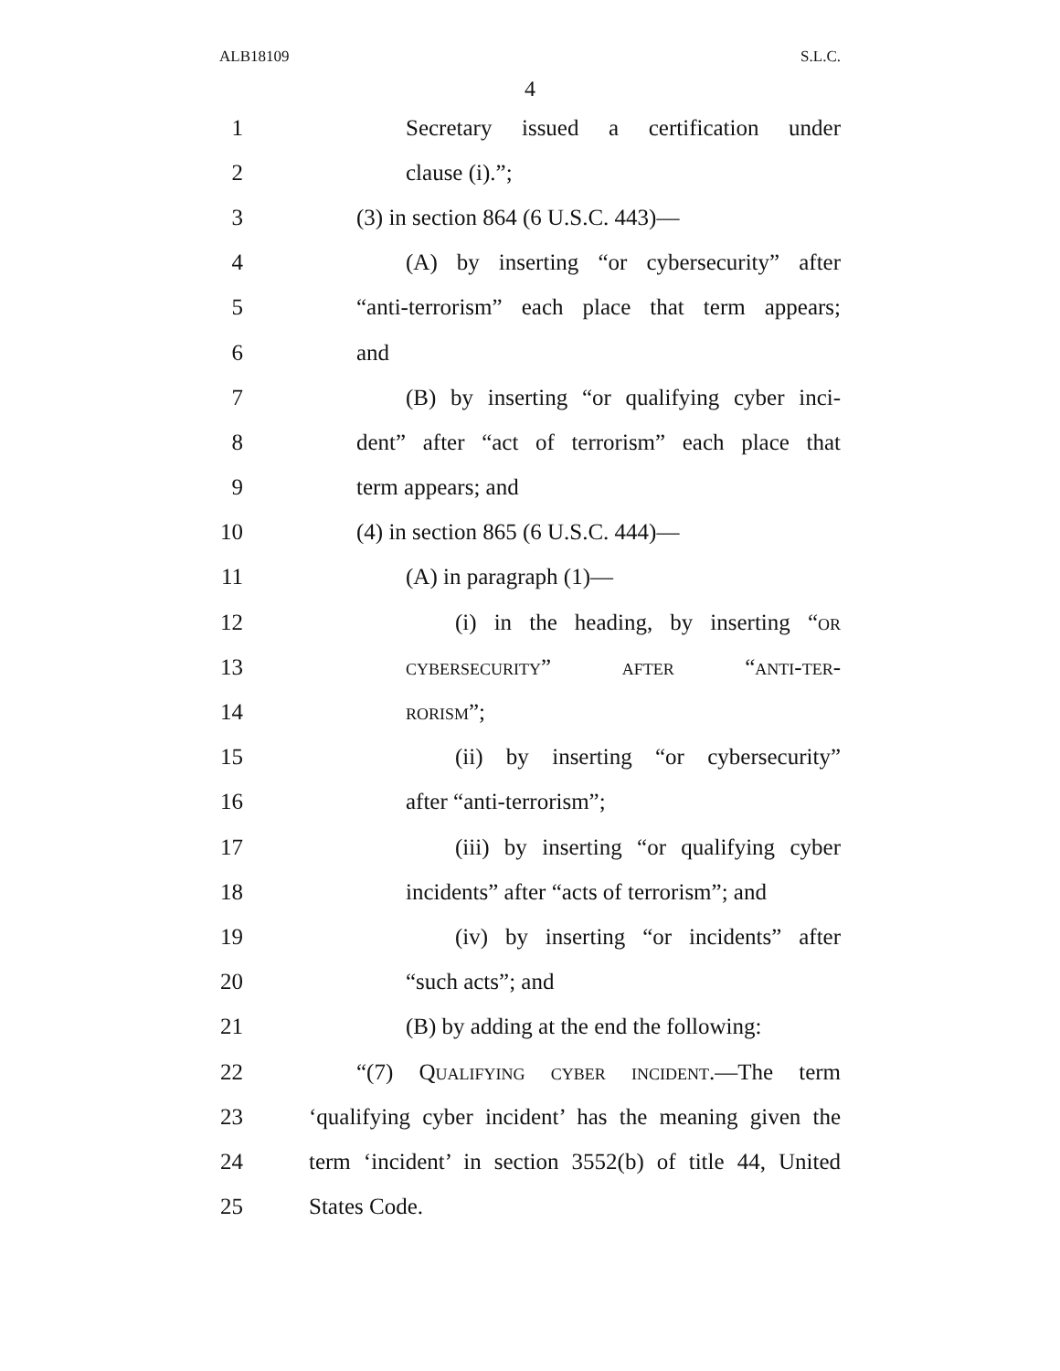ALB18109 S.L.C.
4
1 Secretary issued a certification under
2 clause (i).”;
3 (3) in section 864 (6 U.S.C. 443)—
4 (A) by inserting “or cybersecurity” after
5 “anti-terrorism” each place that term appears;
6 and
7 (B) by inserting “or qualifying cyber inci-
8 dent” after “act of terrorism” each place that
9 term appears; and
10 (4) in section 865 (6 U.S.C. 444)—
11 (A) in paragraph (1)—
12 (i) in the heading, by inserting “or
13 cybersecurity” after “anti-ter-
14 rorism”;
15 (ii) by inserting “or cybersecurity”
16 after “anti-terrorism”;
17 (iii) by inserting “or qualifying cyber
18 incidents” after “acts of terrorism”; and
19 (iv) by inserting “or incidents” after
20 “such acts”; and
21 (B) by adding at the end the following:
22 “(7) Qualifying cyber incident.—The term
23 ‘qualifying cyber incident’ has the meaning given the
24 term ‘incident’ in section 3552(b) of title 44, United
25 States Code.